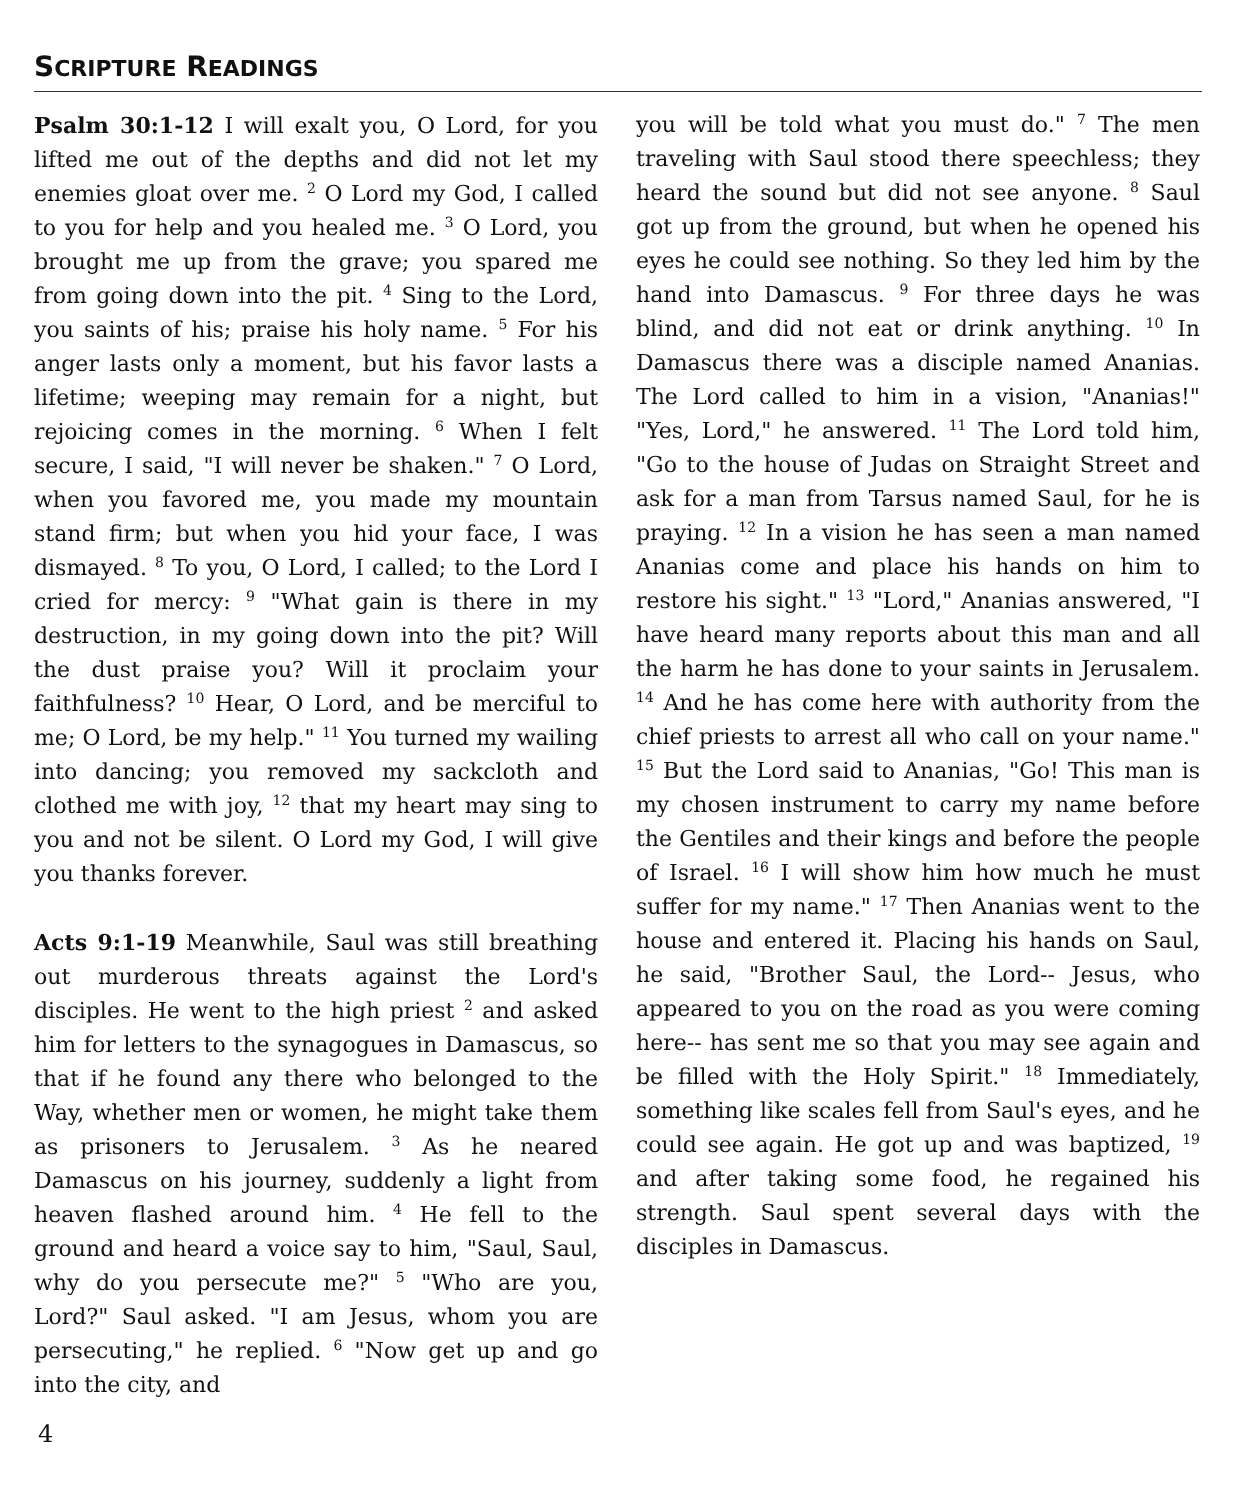SCRIPTURE READINGS
Psalm 30:1-12 I will exalt you, O Lord, for you lifted me out of the depths and did not let my enemies gloat over me. <sup>2</sup> O Lord my God, I called to you for help and you healed me. <sup>3</sup> O Lord, you brought me up from the grave; you spared me from going down into the pit. <sup>4</sup> Sing to the Lord, you saints of his; praise his holy name. <sup>5</sup> For his anger lasts only a moment, but his favor lasts a lifetime; weeping may remain for a night, but rejoicing comes in the morning. <sup>6</sup> When I felt secure, I said, "I will never be shaken." <sup>7</sup> O Lord, when you favored me, you made my mountain stand firm; but when you hid your face, I was dismayed. <sup>8</sup> To you, O Lord, I called; to the Lord I cried for mercy: <sup>9</sup> "What gain is there in my destruction, in my going down into the pit? Will the dust praise you? Will it proclaim your faithfulness? <sup>10</sup> Hear, O Lord, and be merciful to me; O Lord, be my help." <sup>11</sup> You turned my wailing into dancing; you removed my sackcloth and clothed me with joy, <sup>12</sup> that my heart may sing to you and not be silent. O Lord my God, I will give you thanks forever.
Acts 9:1-19 Meanwhile, Saul was still breathing out murderous threats against the Lord's disciples. He went to the high priest <sup>2</sup> and asked him for letters to the synagogues in Damascus, so that if he found any there who belonged to the Way, whether men or women, he might take them as prisoners to Jerusalem. <sup>3</sup> As he neared Damascus on his journey, suddenly a light from heaven flashed around him. <sup>4</sup> He fell to the ground and heard a voice say to him, "Saul, Saul, why do you persecute me?" <sup>5</sup> "Who are you, Lord?" Saul asked. "I am Jesus, whom you are persecuting," he replied. <sup>6</sup> "Now get up and go into the city, and
you will be told what you must do." <sup>7</sup> The men traveling with Saul stood there speechless; they heard the sound but did not see anyone. <sup>8</sup> Saul got up from the ground, but when he opened his eyes he could see nothing. So they led him by the hand into Damascus. <sup>9</sup> For three days he was blind, and did not eat or drink anything. <sup>10</sup> In Damascus there was a disciple named Ananias. The Lord called to him in a vision, "Ananias!" "Yes, Lord," he answered. <sup>11</sup> The Lord told him, "Go to the house of Judas on Straight Street and ask for a man from Tarsus named Saul, for he is praying. <sup>12</sup> In a vision he has seen a man named Ananias come and place his hands on him to restore his sight." <sup>13</sup> "Lord," Ananias answered, "I have heard many reports about this man and all the harm he has done to your saints in Jerusalem. <sup>14</sup> And he has come here with authority from the chief priests to arrest all who call on your name." <sup>15</sup> But the Lord said to Ananias, "Go! This man is my chosen instrument to carry my name before the Gentiles and their kings and before the people of Israel. <sup>16</sup> I will show him how much he must suffer for my name." <sup>17</sup> Then Ananias went to the house and entered it. Placing his hands on Saul, he said, "Brother Saul, the Lord-- Jesus, who appeared to you on the road as you were coming here-- has sent me so that you may see again and be filled with the Holy Spirit." <sup>18</sup> Immediately, something like scales fell from Saul's eyes, and he could see again. He got up and was baptized, <sup>19</sup> and after taking some food, he regained his strength. Saul spent several days with the disciples in Damascus.
4